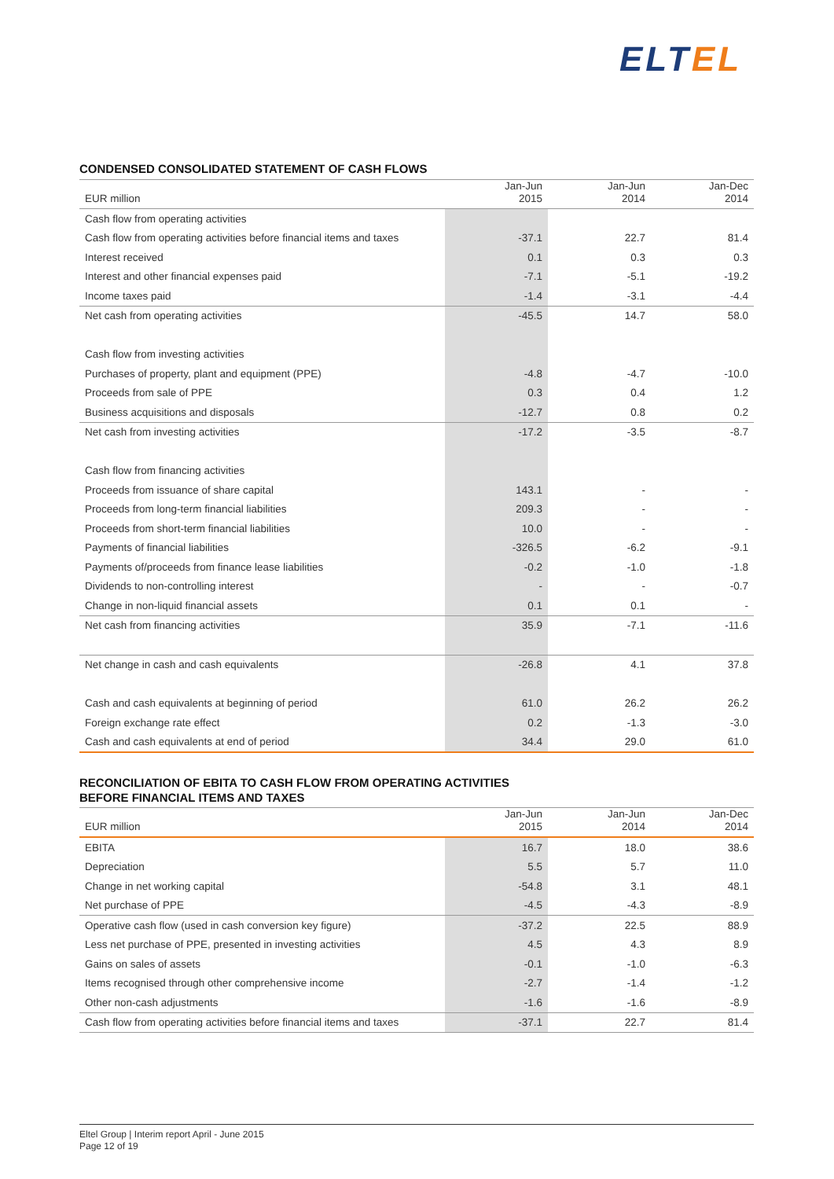ELT EL
CONDENSED CONSOLIDATED STATEMENT OF CASH FLOWS
| EUR million | Jan-Jun 2015 | Jan-Jun 2014 | Jan-Dec 2014 |
| --- | --- | --- | --- |
| Cash flow from operating activities | | | |
| Cash flow from operating activities before financial items and taxes | -37.1 | 22.7 | 81.4 |
| Interest received | 0.1 | 0.3 | 0.3 |
| Interest and other financial expenses paid | -7.1 | -5.1 | -19.2 |
| Income taxes paid | -1.4 | -3.1 | -4.4 |
| Net cash from operating activities | -45.5 | 14.7 | 58.0 |
| Cash flow from investing activities | | | |
| Purchases of property, plant and equipment (PPE) | -4.8 | -4.7 | -10.0 |
| Proceeds from sale of PPE | 0.3 | 0.4 | 1.2 |
| Business acquisitions and disposals | -12.7 | 0.8 | 0.2 |
| Net cash from investing activities | -17.2 | -3.5 | -8.7 |
| Cash flow from financing activities | | | |
| Proceeds from issuance of share capital | 143.1 | - | - |
| Proceeds from long-term financial liabilities | 209.3 | - | - |
| Proceeds from short-term financial liabilities | 10.0 | - | - |
| Payments of financial liabilities | -326.5 | -6.2 | -9.1 |
| Payments of/proceeds from finance lease liabilities | -0.2 | -1.0 | -1.8 |
| Dividends to non-controlling interest | - | - | -0.7 |
| Change in non-liquid financial assets | 0.1 | 0.1 | - |
| Net cash from financing activities | 35.9 | -7.1 | -11.6 |
| Net change in cash and cash equivalents | -26.8 | 4.1 | 37.8 |
| Cash and cash equivalents at beginning of period | 61.0 | 26.2 | 26.2 |
| Foreign exchange rate effect | 0.2 | -1.3 | -3.0 |
| Cash and cash equivalents at end of period | 34.4 | 29.0 | 61.0 |
RECONCILIATION OF EBITA TO CASH FLOW FROM OPERATING ACTIVITIES
BEFORE FINANCIAL ITEMS AND TAXES
| EUR million | Jan-Jun 2015 | Jan-Jun 2014 | Jan-Dec 2014 |
| --- | --- | --- | --- |
| EBITA | 16.7 | 18.0 | 38.6 |
| Depreciation | 5.5 | 5.7 | 11.0 |
| Change in net working capital | -54.8 | 3.1 | 48.1 |
| Net purchase of PPE | -4.5 | -4.3 | -8.9 |
| Operative cash flow (used in cash conversion key figure) | -37.2 | 22.5 | 88.9 |
| Less net purchase of PPE, presented in investing activities | 4.5 | 4.3 | 8.9 |
| Gains on sales of assets | -0.1 | -1.0 | -6.3 |
| Items recognised through other comprehensive income | -2.7 | -1.4 | -1.2 |
| Other non-cash adjustments | -1.6 | -1.6 | -8.9 |
| Cash flow from operating activities before financial items and taxes | -37.1 | 22.7 | 81.4 |
Eltel Group | Interim report April - June 2015
Page 12 of 19